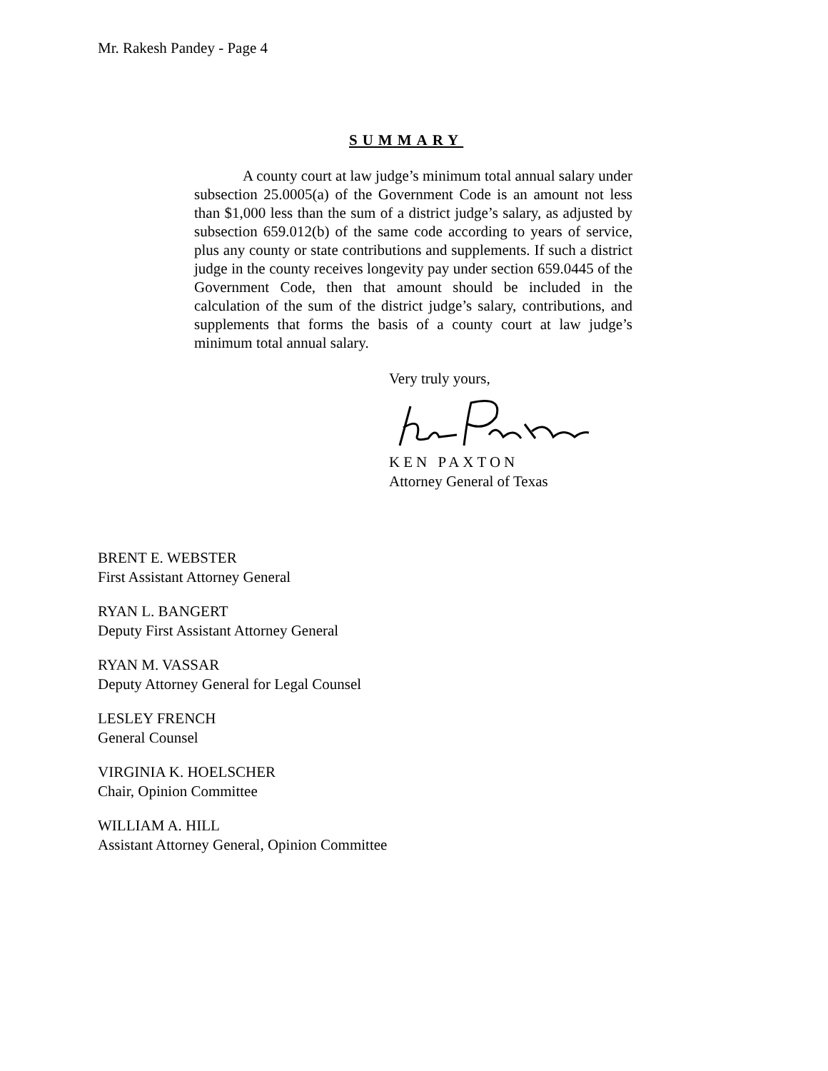Mr. Rakesh Pandey - Page 4
SUMMARY
A county court at law judge’s minimum total annual salary under subsection 25.0005(a) of the Government Code is an amount not less than $1,000 less than the sum of a district judge’s salary, as adjusted by subsection 659.012(b) of the same code according to years of service, plus any county or state contributions and supplements. If such a district judge in the county receives longevity pay under section 659.0445 of the Government Code, then that amount should be included in the calculation of the sum of the district judge’s salary, contributions, and supplements that forms the basis of a county court at law judge’s minimum total annual salary.
Very truly yours,
KEN PAXTON
Attorney General of Texas
BRENT E. WEBSTER
First Assistant Attorney General
RYAN L. BANGERT
Deputy First Assistant Attorney General
RYAN M. VASSAR
Deputy Attorney General for Legal Counsel
LESLEY FRENCH
General Counsel
VIRGINIA K. HOELSCHER
Chair, Opinion Committee
WILLIAM A. HILL
Assistant Attorney General, Opinion Committee